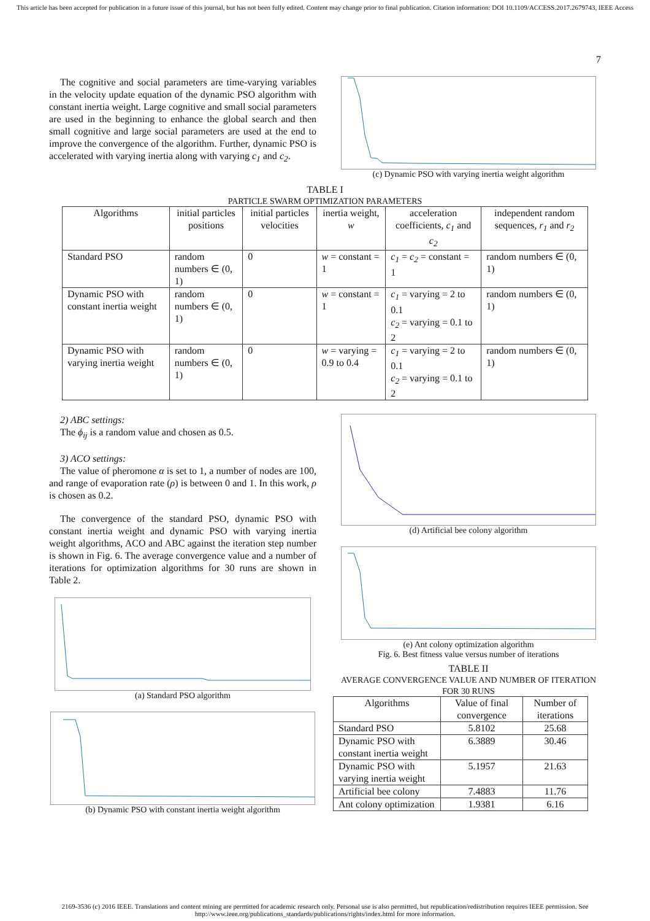This article has been accepted for publication in a future issue of this journal, but has not been fully edited. Content may change prior to final publication. Citation information: DOI 10.1109/ACCESS.2017.2679743, IEEE Access
7
The cognitive and social parameters are time-varying variables in the velocity update equation of the dynamic PSO algorithm with constant inertia weight. Large cognitive and small social parameters are used in the beginning to enhance the global search and then small cognitive and large social parameters are used at the end to improve the convergence of the algorithm. Further, dynamic PSO is accelerated with varying inertia along with varying c<sub>1</sub> and c<sub>2</sub>.
(c) Dynamic PSO with varying inertia weight algorithm
TABLE I
PARTICLE SWARM OPTIMIZATION PARAMETERS
| Algorithms | initial particles positions | initial particles velocities | inertia weight, w | acceleration coefficients, c<sub>1</sub> and c<sub>2</sub> | independent random sequences, r<sub>1</sub> and r<sub>2</sub> |
| --- | --- | --- | --- | --- | --- |
| Standard PSO | random numbers ∈ (0, 1) | 0 | w = constant = 1 | c<sub>1</sub> = c<sub>2</sub> = constant = 1 | random numbers ∈ (0, 1) |
| Dynamic PSO with constant inertia weight | random numbers ∈ (0, 1) | 0 | w = constant = 1 | c<sub>1</sub> = varying = 2 to 0.1 c<sub>2</sub> = varying = 0.1 to 2 | random numbers ∈ (0, 1) |
| Dynamic PSO with varying inertia weight | random numbers ∈ (0, 1) | 0 | w = varying = 0.9 to 0.4 | c<sub>1</sub> = varying = 2 to 0.1 c<sub>2</sub> = varying = 0.1 to 2 | random numbers ∈ (0, 1) |
2) ABC settings:
The ϕ<sub>ij</sub> is a random value and chosen as 0.5.
3) ACO settings:
The value of pheromone α is set to 1, a number of nodes are 100, and range of evaporation rate (ρ) is between 0 and 1. In this work, ρ is chosen as 0.2.
The convergence of the standard PSO, dynamic PSO with constant inertia weight and dynamic PSO with varying inertia weight algorithms, ACO and ABC against the iteration step number is shown in Fig. 6. The average convergence value and a number of iterations for optimization algorithms for 30 runs are shown in Table 2.
(a) Standard PSO algorithm
(b) Dynamic PSO with constant inertia weight algorithm
(d) Artificial bee colony algorithm
(e) Ant colony optimization algorithm
Fig. 6. Best fitness value versus number of iterations
TABLE II
AVERAGE CONVERGENCE VALUE AND NUMBER OF ITERATION FOR 30 RUNS
| Algorithms | Value of final convergence | Number of iterations |
| --- | --- | --- |
| Standard PSO | 5.8102 | 25.68 |
| Dynamic PSO with constant inertia weight | 6.3889 | 30.46 |
| Dynamic PSO with varying inertia weight | 5.1957 | 21.63 |
| Artificial bee colony | 7.4883 | 11.76 |
| Ant colony optimization | 1.9381 | 6.16 |
2169-3536 (c) 2016 IEEE. Translations and content mining are permitted for academic research only. Personal use is also permitted, but republication/redistribution requires IEEE permission. See http://www.ieee.org/publications_standards/publications/rights/index.html for more information.